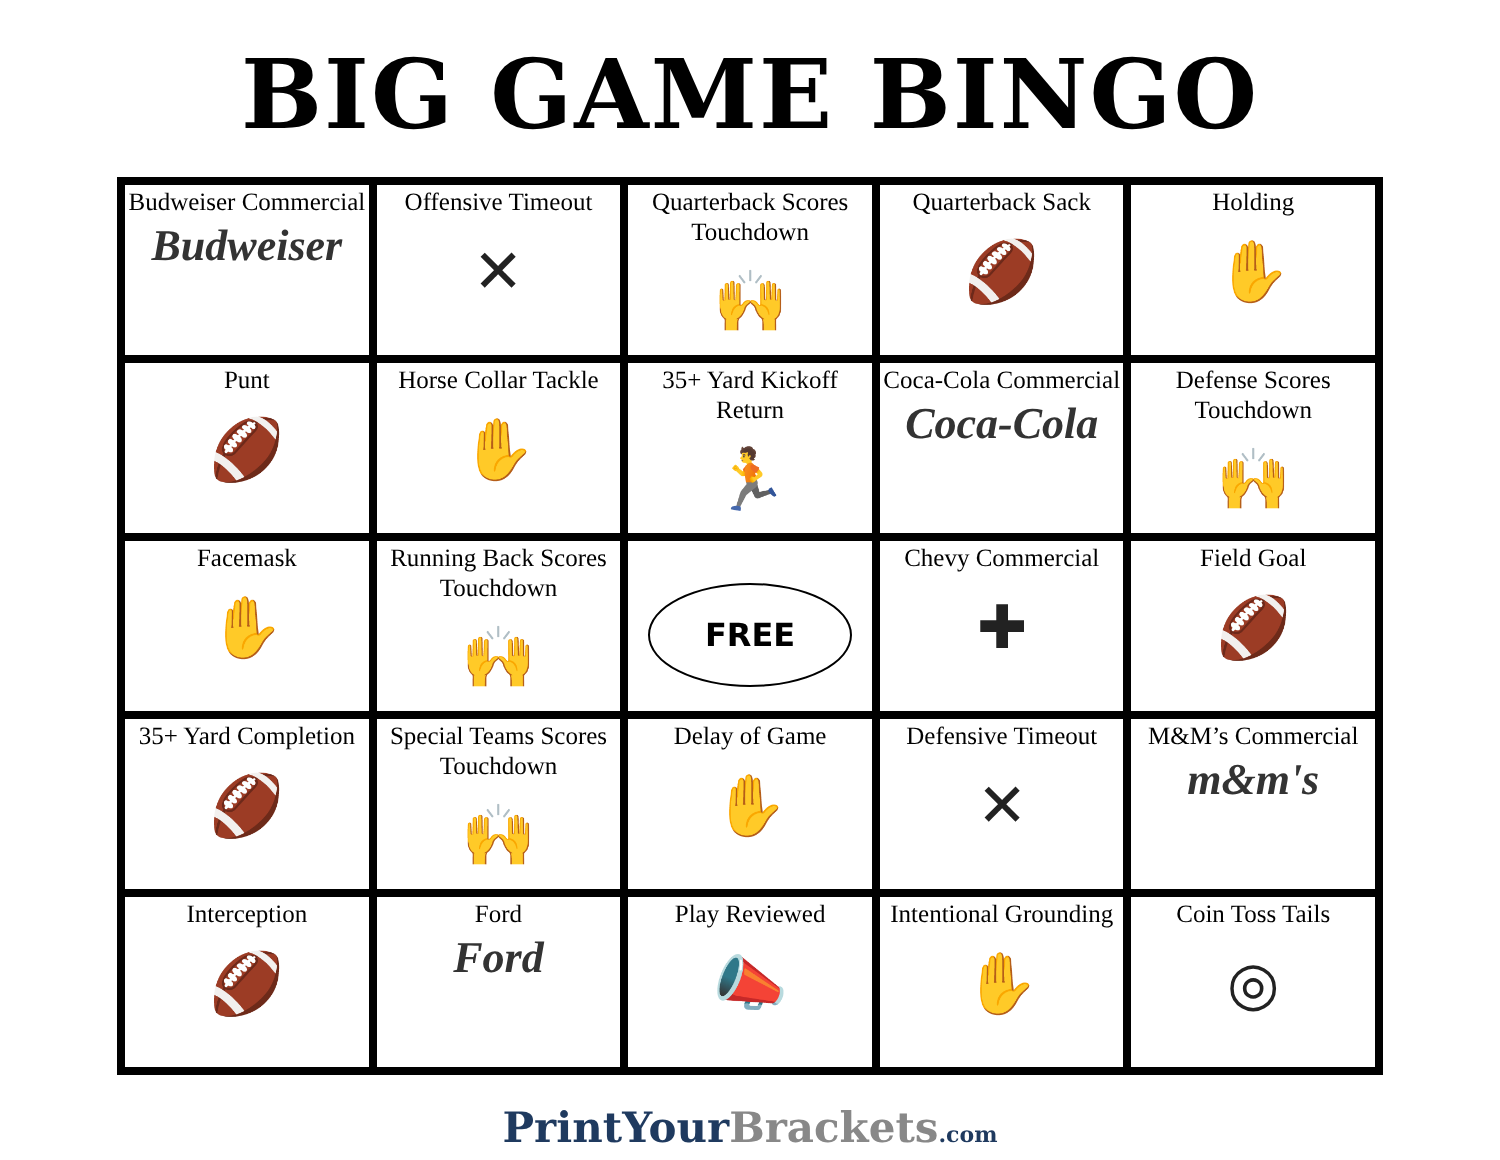BIG GAME BINGO
| Budweiser Commercial Budweiser | Offensive Timeout ✕ | Quarterback Scores Touchdown 🙌 | Quarterback Sack 🏈 | Holding ✋ |
| Punt 🏈 | Horse Collar Tackle ✋ | 35+ Yard Kickoff Return 🏃 | Coca-Cola Commercial Coca-Cola | Defense Scores Touchdown 🙌 |
| Facemask ✋ | Running Back Scores Touchdown 🙌 | FREE | Chevy Commercial ✚ | Field Goal 🏈 |
| 35+ Yard Completion 🏈 | Special Teams Scores Touchdown 🙌 | Delay of Game ✋ | Defensive Timeout ✕ | M&M’s Commercial m&m's |
| Interception 🏈 | Ford Ford | Play Reviewed 📣 | Intentional Grounding ✋ | Coin Toss Tails ◎ |
PrintYour Brackets.com